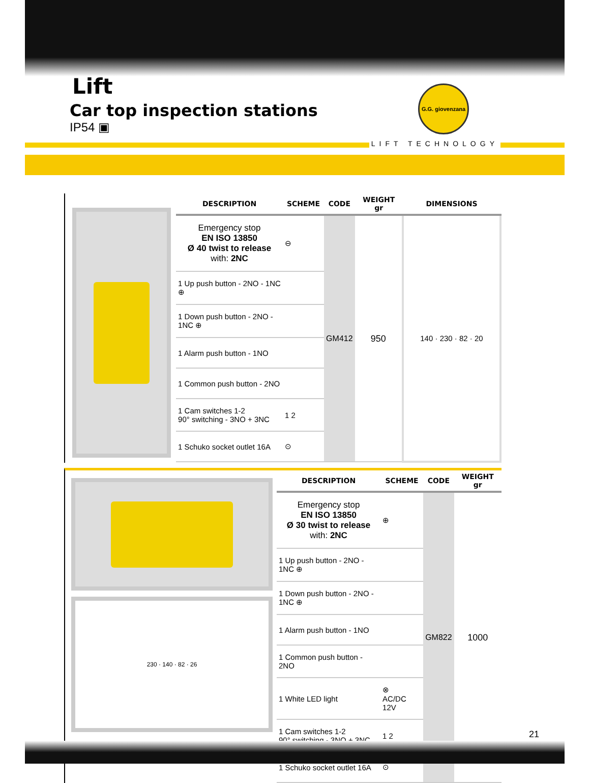Lift
Car top inspection stations
IP54 ▣
G.G. giovenzana
LIFT TECHNOLOGY
| DESCRIPTION | SCHEME | CODE | WEIGHT gr | DIMENSIONS |
| --- | --- | --- | --- | --- |
| Emergency stop EN ISO 13850 Ø 40 twist to release with: 2NC | ⊖ | GM412 | 950 | 140 · 230 · 82 · 20 |
| 1 Up push button - 2NO - 1NC ⊕ | | | | |
| 1 Down push button - 2NO - 1NC ⊕ | | | | |
| 1 Alarm push button - 1NO | | | | |
| 1 Common push button - 2NO | | | | |
| 1 Cam switches 1-2 90° switching - 3NO + 3NC | 1 2 | | | |
| 1 Schuko socket outlet 16A | ⊙ | | | |
230 · 140 · 82 · 26
| DESCRIPTION | SCHEME | CODE | WEIGHT gr |
| --- | --- | --- | --- |
| Emergency stop EN ISO 13850 Ø 30 twist to release with: 2NC | ⊕ | GM822 | 1000 |
| 1 Up push button - 2NO - 1NC ⊕ | | | |
| 1 Down push button - 2NO - 1NC ⊕ | | | |
| 1 Alarm push button - 1NO | | | |
| 1 Common push button - 2NO | | | |
| 1 White LED light | ⊗ AC/DC 12V | | |
| 1 Cam switches 1-2 90° switching - 3NO + 3NC | 1 2 | | |
| 1 Schuko socket outlet 16A | ⊙ | | |
21